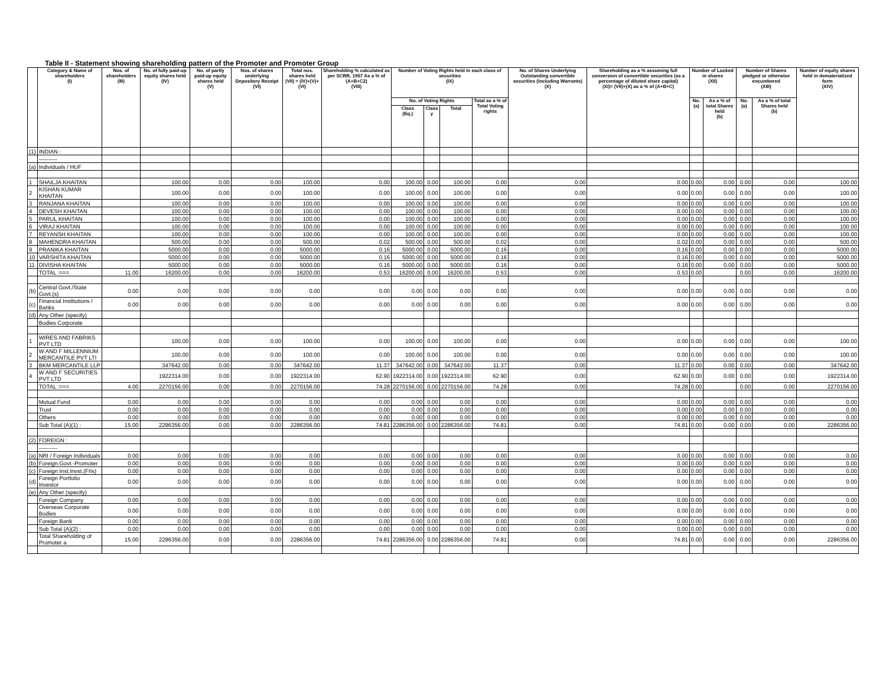Table II - Statement showing shareholding pattern of the Promoter and Promoter Group
| | Category & Name of shareholders (I) | Nos. of shareholders (III) | No. of fully paid-up equity shares held (IV) | No. of partly paid-up equity shares held (V) | Nos. of shares underlying Depository Receipt (VI) | Total nos. shares held (VII) = (IV)+(V)+(VI) | Shareholding % calculated as per SCRR, 1957 As a % of (A+B+C2) (VIII) | Number of Voting Rights held in each class of securities (IX) | | | | No. of Shares Underlying Outstanding convertible securities (Including Warrants) (X) | Shareholding as a % assuming full conversion of convertible securities (as a percentage of diluted share capital) (XI)= (VII)+(X) as a % of (A+B+C) | Number of Locked in shares (XII) | | Number of Shares pledged or otherwise encumbered (XIII) | | Number of equity shares held in dematerialized form (XIV) |
| --- | --- | --- | --- | --- | --- | --- | --- | --- | --- | --- | --- | --- | --- | --- | --- | --- | --- | --- |
| | | | | | | | | No. of Voting Rights | | | Total as a % of Total Voting rights | | | No. (a) | As a % of total Shares held (b) | No. (a) | As a % of total Shares held (b) | |
| | | | | | | | | Class (Eq.) | Class y | Total | | | | | | | | |
| (1) | INDIAN : | | | | | | | | | | | | | | | | | |
| | ---------- | | | | | | | | | | | | | | | | | |
| (a) | Individuals / HUF | | | | | | | | | | | | | | | | | |
| 1 | SHAILJA KHAITAN | | 100.00 | 0.00 | 0.00 | 100.00 | 0.00 | 100.00 | 0.00 | 100.00 | 0.00 | 0.00 | 0.00 | 0.00 | 0.00 | 0.00 | 0.00 | 100.00 |
| 2 | KISHAN KUMAR KHAITAN | | 100.00 | 0.00 | 0.00 | 100.00 | 0.00 | 100.00 | 0.00 | 100.00 | 0.00 | 0.00 | 0.00 | 0.00 | 0.00 | 0.00 | 0.00 | 100.00 |
| 3 | RANJANA KHAITAN | | 100.00 | 0.00 | 0.00 | 100.00 | 0.00 | 100.00 | 0.00 | 100.00 | 0.00 | 0.00 | 0.00 | 0.00 | 0.00 | 0.00 | 0.00 | 100.00 |
| 4 | DEVESH KHAITAN | | 100.00 | 0.00 | 0.00 | 100.00 | 0.00 | 100.00 | 0.00 | 100.00 | 0.00 | 0.00 | 0.00 | 0.00 | 0.00 | 0.00 | 0.00 | 100.00 |
| 5 | PARUL KHAITAN | | 100.00 | 0.00 | 0.00 | 100.00 | 0.00 | 100.00 | 0.00 | 100.00 | 0.00 | 0.00 | 0.00 | 0.00 | 0.00 | 0.00 | 0.00 | 100.00 |
| 6 | VIRAJ KHAITAN | | 100.00 | 0.00 | 0.00 | 100.00 | 0.00 | 100.00 | 0.00 | 100.00 | 0.00 | 0.00 | 0.00 | 0.00 | 0.00 | 0.00 | 0.00 | 100.00 |
| 7 | REYANSH KHAITAN | | 100.00 | 0.00 | 0.00 | 100.00 | 0.00 | 100.00 | 0.00 | 100.00 | 0.00 | 0.00 | 0.00 | 0.00 | 0.00 | 0.00 | 0.00 | 100.00 |
| 8 | MAHENDRA KHAITAN | | 500.00 | 0.00 | 0.00 | 500.00 | 0.02 | 500.00 | 0.00 | 500.00 | 0.02 | 0.00 | 0.02 | 0.00 | 0.00 | 0.00 | 0.00 | 500.00 |
| 9 | PRANIKA KHAITAN | | 5000.00 | 0.00 | 0.00 | 5000.00 | 0.16 | 5000.00 | 0.00 | 5000.00 | 0.16 | 0.00 | 0.16 | 0.00 | 0.00 | 0.00 | 0.00 | 5000.00 |
| 10 | VARSHITA KHAITAN | | 5000.00 | 0.00 | 0.00 | 5000.00 | 0.16 | 5000.00 | 0.00 | 5000.00 | 0.16 | 0.00 | 0.16 | 0.00 | 0.00 | 0.00 | 0.00 | 5000.00 |
| 11 | DIVISHA KHAITAN | | 5000.00 | 0.00 | 0.00 | 5000.00 | 0.16 | 5000.00 | 0.00 | 5000.00 | 0.16 | 0.00 | 0.16 | 0.00 | 0.00 | 0.00 | 0.00 | 5000.00 |
| | TOTAL :=== | 11.00 | 16200.00 | 0.00 | 0.00 | 16200.00 | 0.53 | 16200.00 | 0.00 | 16200.00 | 0.53 | 0.00 | 0.53 | 0.00 | | 0.00 | 0.00 | 16200.00 |
| (b) | Central Govt./State Govt.(s) | 0.00 | 0.00 | 0.00 | 0.00 | 0.00 | 0.00 | 0.00 | 0.00 | 0.00 | 0.00 | 0.00 | 0.00 | 0.00 | 0.00 | 0.00 | 0.00 | 0.00 |
| (c) | Financial Institutions / Banks | 0.00 | 0.00 | 0.00 | 0.00 | 0.00 | 0.00 | 0.00 | 0.00 | 0.00 | 0.00 | 0.00 | 0.00 | 0.00 | 0.00 | 0.00 | 0.00 | 0.00 |
| (d) | Any Other (specify) | | | | | | | | | | | | | | | | | |
| | Bodies Corporate | | | | | | | | | | | | | | | | | |
| 1 | WIRES AND FABRIKS PVT LTD | | 100.00 | 0.00 | 0.00 | 100.00 | 0.00 | 100.00 | 0.00 | 100.00 | 0.00 | 0.00 | 0.00 | 0.00 | 0.00 | 0.00 | 0.00 | 100.00 |
| 2 | W AND F MILLENNIUM MERCANTILE PVT LTI | | 100.00 | 0.00 | 0.00 | 100.00 | 0.00 | 100.00 | 0.00 | 100.00 | 0.00 | 0.00 | 0.00 | 0.00 | 0.00 | 0.00 | 0.00 | 100.00 |
| 3 | BKM MERCANTILE LLP | | 347642.00 | 0.00 | 0.00 | 347642.00 | 11.37 | 347642.00 | 0.00 | 347642.00 | 11.37 | 0.00 | 11.37 | 0.00 | 0.00 | 0.00 | 0.00 | 347642.00 |
| 4 | W AND F SECURITIES PVT LTD | | 1922314.00 | 0.00 | 0.00 | 1922314.00 | 62.90 | 1922314.00 | 0.00 | 1922314.00 | 62.90 | 0.00 | 62.90 | 0.00 | 0.00 | 0.00 | 0.00 | 1922314.00 |
| | TOTAL :=== | 4.00 | 2270156.00 | 0.00 | 0.00 | 2270156.00 | 74.28 | 2270156.00 | 0.00 | 2270156.00 | 74.28 | 0.00 | 74.28 | 0.00 | | 0.00 | 0.00 | 2270156.00 |
| | Mutual Fund | 0.00 | 0.00 | 0.00 | 0.00 | 0.00 | 0.00 | 0.00 | 0.00 | 0.00 | 0.00 | 0.00 | 0.00 | 0.00 | 0.00 | 0.00 | 0.00 | 0.00 |
| | Trust | 0.00 | 0.00 | 0.00 | 0.00 | 0.00 | 0.00 | 0.00 | 0.00 | 0.00 | 0.00 | 0.00 | 0.00 | 0.00 | 0.00 | 0.00 | 0.00 | 0.00 |
| | Others | 0.00 | 0.00 | 0.00 | 0.00 | 0.00 | 0.00 | 0.00 | 0.00 | 0.00 | 0.00 | 0.00 | 0.00 | 0.00 | 0.00 | 0.00 | 0.00 | 0.00 |
| | Sub Total (A)(1) : | 15.00 | 2286356.00 | 0.00 | 0.00 | 2286356.00 | 74.81 | 2286356.00 | 0.00 | 2286356.00 | 74.81 | 0.00 | 74.81 | 0.00 | 0.00 | 0.00 | 0.00 | 2286356.00 |
| (2) | FOREIGN : | | | | | | | | | | | | | | | | | |
| | ---------- | | | | | | | | | | | | | | | | | |
| (a) | NRI / Foreign Individuals | 0.00 | 0.00 | 0.00 | 0.00 | 0.00 | 0.00 | 0.00 | 0.00 | 0.00 | 0.00 | 0.00 | 0.00 | 0.00 | 0.00 | 0.00 | 0.00 | 0.00 |
| (b) | Foreign.Govt.-Promoter | 0.00 | 0.00 | 0.00 | 0.00 | 0.00 | 0.00 | 0.00 | 0.00 | 0.00 | 0.00 | 0.00 | 0.00 | 0.00 | 0.00 | 0.00 | 0.00 | 0.00 |
| (c) | Foreign Inst.Invst.(FIIs) | 0.00 | 0.00 | 0.00 | 0.00 | 0.00 | 0.00 | 0.00 | 0.00 | 0.00 | 0.00 | 0.00 | 0.00 | 0.00 | 0.00 | 0.00 | 0.00 | 0.00 |
| (d) | Foreign Portfolio Investor | 0.00 | 0.00 | 0.00 | 0.00 | 0.00 | 0.00 | 0.00 | 0.00 | 0.00 | 0.00 | 0.00 | 0.00 | 0.00 | 0.00 | 0.00 | 0.00 | 0.00 |
| (e) | Any Other (specify) | | | | | | | | | | | | | | | | | |
| | Foreign Company | 0.00 | 0.00 | 0.00 | 0.00 | 0.00 | 0.00 | 0.00 | 0.00 | 0.00 | 0.00 | 0.00 | 0.00 | 0.00 | 0.00 | 0.00 | 0.00 | 0.00 |
| | Overseas Corporate Bodies | 0.00 | 0.00 | 0.00 | 0.00 | 0.00 | 0.00 | 0.00 | 0.00 | 0.00 | 0.00 | 0.00 | 0.00 | 0.00 | 0.00 | 0.00 | 0.00 | 0.00 |
| | Foreign Bank | 0.00 | 0.00 | 0.00 | 0.00 | 0.00 | 0.00 | 0.00 | 0.00 | 0.00 | 0.00 | 0.00 | 0.00 | 0.00 | 0.00 | 0.00 | 0.00 | 0.00 |
| | Sub Total (A)(2) : | 0.00 | 0.00 | 0.00 | 0.00 | 0.00 | 0.00 | 0.00 | 0.00 | 0.00 | 0.00 | 0.00 | 0.00 | 0.00 | 0.00 | 0.00 | 0.00 | 0.00 |
| | Total Shareholding of Promoter a | 15.00 | 2286356.00 | 0.00 | 0.00 | 2286356.00 | 74.81 | 2286356.00 | 0.00 | 2286356.00 | 74.81 | 0.00 | 74.81 | 0.00 | 0.00 | 0.00 | 0.00 | 2286356.00 |